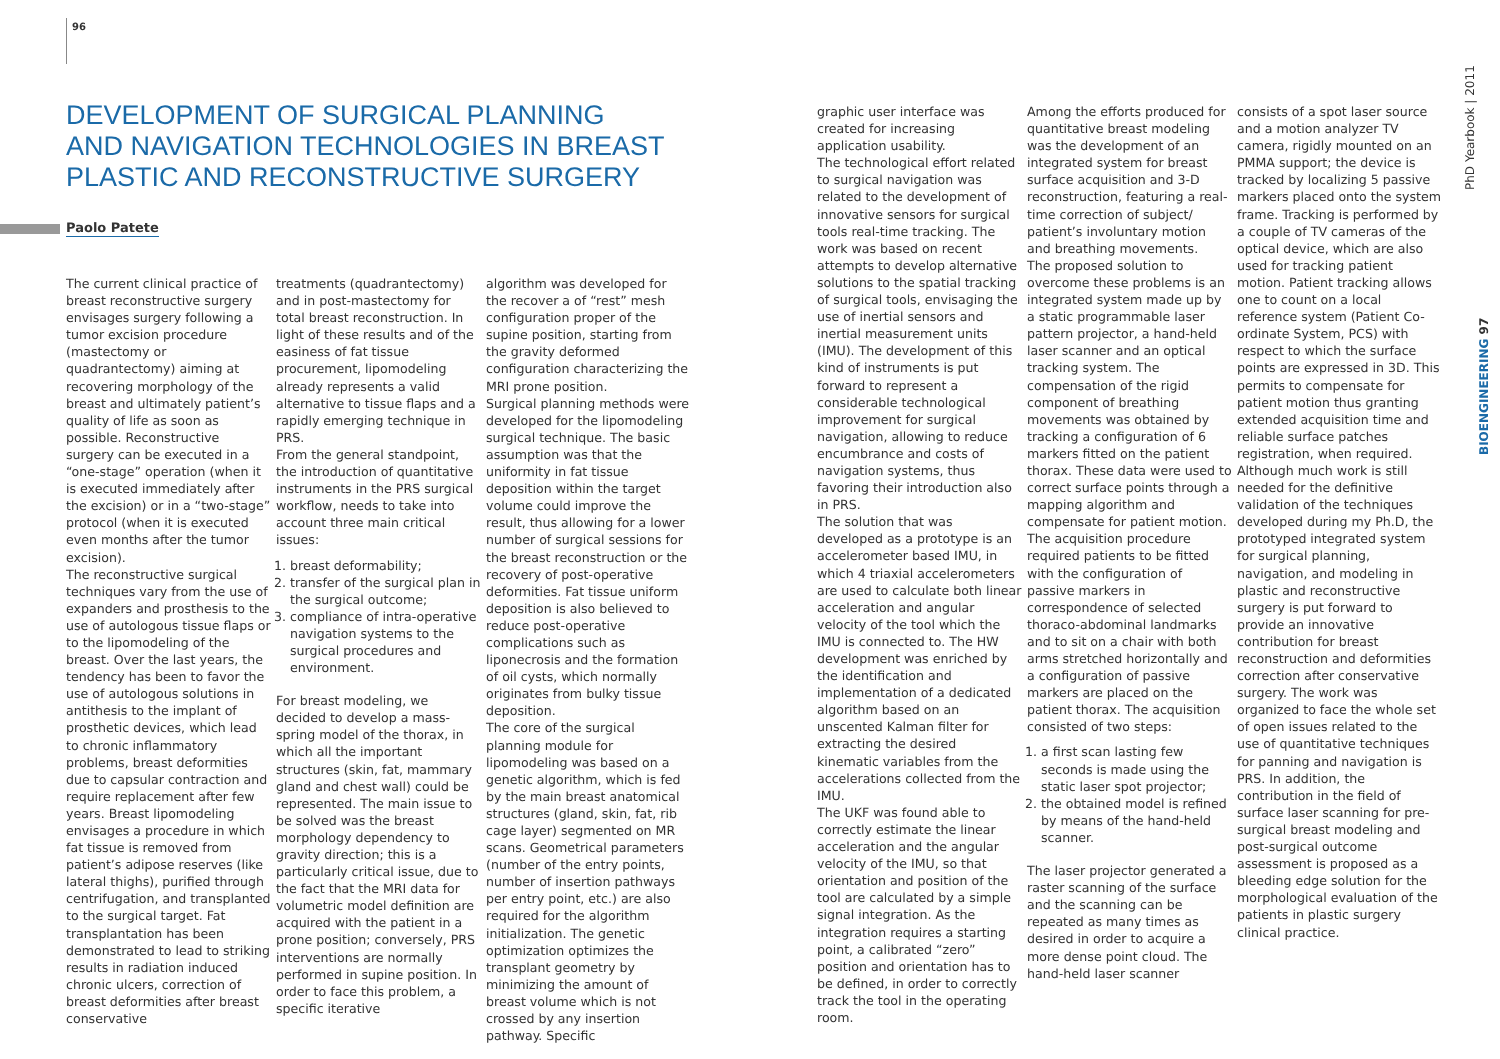96
DEVELOPMENT OF SURGICAL PLANNING AND NAVIGATION TECHNOLOGIES IN BREAST PLASTIC AND RECONSTRUCTIVE SURGERY
Paolo Patete
The current clinical practice of breast reconstructive surgery envisages surgery following a tumor excision procedure (mastectomy or quadrantectomy) aiming at recovering morphology of the breast and ultimately patient’s quality of life as soon as possible. Reconstructive surgery can be executed in a “one-stage” operation (when it is executed immediately after the excision) or in a “two-stage” protocol (when it is executed even months after the tumor excision).
The reconstructive surgical techniques vary from the use of expanders and prosthesis to the use of autologous tissue flaps or to the lipomodeling of the breast. Over the last years, the tendency has been to favor the use of autologous solutions in antithesis to the implant of prosthetic devices, which lead to chronic inflammatory problems, breast deformities due to capsular contraction and require replacement after few years. Breast lipomodeling envisages a procedure in which fat tissue is removed from patient’s adipose reserves (like lateral thighs), purified through centrifugation, and transplanted to the surgical target. Fat transplantation has been demonstrated to lead to striking results in radiation induced chronic ulcers, correction of breast deformities after breast conservative
treatments (quadrantectomy) and in post-mastectomy for total breast reconstruction. In light of these results and of the easiness of fat tissue procurement, lipomodeling already represents a valid alternative to tissue flaps and a rapidly emerging technique in PRS.
From the general standpoint, the introduction of quantitative instruments in the PRS surgical workflow, needs to take into account three main critical issues:
1. breast deformability;
2. transfer of the surgical plan in the surgical outcome;
3. compliance of intra-operative navigation systems to the surgical procedures and environment.
For breast modeling, we decided to develop a mass-spring model of the thorax, in which all the important structures (skin, fat, mammary gland and chest wall) could be represented. The main issue to be solved was the breast morphology dependency to gravity direction; this is a particularly critical issue, due to the fact that the MRI data for volumetric model definition are acquired with the patient in a prone position; conversely, PRS interventions are normally performed in supine position. In order to face this problem, a specific iterative
algorithm was developed for the recover a of “rest” mesh configuration proper of the supine position, starting from the gravity deformed configuration characterizing the MRI prone position.
Surgical planning methods were developed for the lipomodeling surgical technique. The basic assumption was that the uniformity in fat tissue deposition within the target volume could improve the result, thus allowing for a lower number of surgical sessions for the breast reconstruction or the recovery of post-operative deformities. Fat tissue uniform deposition is also believed to reduce post-operative complications such as liponecrosis and the formation of oil cysts, which normally originates from bulky tissue deposition.
The core of the surgical planning module for lipomodeling was based on a genetic algorithm, which is fed by the main breast anatomical structures (gland, skin, fat, rib cage layer) segmented on MR scans. Geometrical parameters (number of the entry points, number of insertion pathways per entry point, etc.) are also required for the algorithm initialization. The genetic optimization optimizes the transplant geometry by minimizing the amount of breast volume which is not crossed by any insertion pathway. Specific
graphic user interface was created for increasing application usability.
The technological effort related to surgical navigation was related to the development of innovative sensors for surgical tools real-time tracking. The work was based on recent attempts to develop alternative solutions to the spatial tracking of surgical tools, envisaging the use of inertial sensors and inertial measurement units (IMU). The development of this kind of instruments is put forward to represent a considerable technological improvement for surgical navigation, allowing to reduce encumbrance and costs of navigation systems, thus favoring their introduction also in PRS.
The solution that was developed as a prototype is an accelerometer based IMU, in which 4 triaxial accelerometers are used to calculate both linear acceleration and angular velocity of the tool which the IMU is connected to. The HW development was enriched by the identification and implementation of a dedicated algorithm based on an unscented Kalman filter for extracting the desired kinematic variables from the accelerations collected from the IMU.
The UKF was found able to correctly estimate the linear acceleration and the angular velocity of the IMU, so that orientation and position of the tool are calculated by a simple signal integration. As the integration requires a starting point, a calibrated “zero” position and orientation has to be defined, in order to correctly track the tool in the operating room.
Among the efforts produced for quantitative breast modeling was the development of an integrated system for breast surface acquisition and 3-D reconstruction, featuring a real-time correction of subject/ patient’s involuntary motion and breathing movements.
The proposed solution to overcome these problems is an integrated system made up by a static programmable laser pattern projector, a hand-held laser scanner and an optical tracking system. The compensation of the rigid component of breathing movements was obtained by tracking a configuration of 6 markers fitted on the patient thorax. These data were used to correct surface points through a mapping algorithm and compensate for patient motion. The acquisition procedure required patients to be fitted with the configuration of passive markers in correspondence of selected thoraco-abdominal landmarks and to sit on a chair with both arms stretched horizontally and a configuration of passive markers are placed on the patient thorax. The acquisition consisted of two steps:
1. a first scan lasting few seconds is made using the static laser spot projector;
2. the obtained model is refined by means of the hand-held scanner.
The laser projector generated a raster scanning of the surface and the scanning can be repeated as many times as desired in order to acquire a more dense point cloud. The hand-held laser scanner
consists of a spot laser source and a motion analyzer TV camera, rigidly mounted on an PMMA support; the device is tracked by localizing 5 passive markers placed onto the system frame. Tracking is performed by a couple of TV cameras of the optical device, which are also used for tracking patient motion. Patient tracking allows one to count on a local reference system (Patient Co-ordinate System, PCS) with respect to which the surface points are expressed in 3D. This permits to compensate for patient motion thus granting extended acquisition time and reliable surface patches registration, when required. Although much work is still needed for the definitive validation of the techniques developed during my Ph.D, the prototyped integrated system for surgical planning, navigation, and modeling in plastic and reconstructive surgery is put forward to provide an innovative contribution for breast reconstruction and deformities correction after conservative surgery. The work was organized to face the whole set of open issues related to the use of quantitative techniques for panning and navigation is PRS. In addition, the contribution in the field of surface laser scanning for pre-surgical breast modeling and post-surgical outcome assessment is proposed as a bleeding edge solution for the morphological evaluation of the patients in plastic surgery clinical practice.
PhD Yearbook | 2011
BIOENGINEERING 97